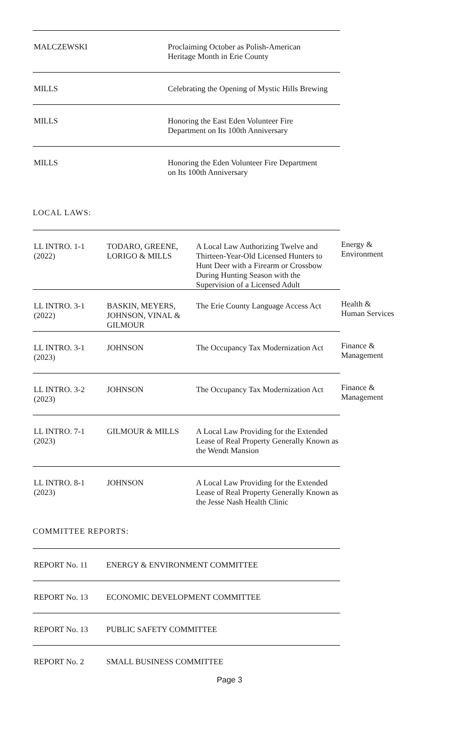| MALCZEWSKI | Proclaiming October as Polish-American Heritage Month in Erie County |
| MILLS | Celebrating the Opening of Mystic Hills Brewing |
| MILLS | Honoring the East Eden Volunteer Fire Department on Its 100th Anniversary |
| MILLS | Honoring the Eden Volunteer Fire Department on Its 100th Anniversary |
LOCAL LAWS:
| LL INTRO. 1-1 (2022) | TODARO, GREENE, LORIGO & MILLS | A Local Law Authorizing Twelve and Thirteen-Year-Old Licensed Hunters to Hunt Deer with a Firearm or Crossbow During Hunting Season with the Supervision of a Licensed Adult | Energy & Environment |
| LL INTRO. 3-1 (2022) | BASKIN, MEYERS, JOHNSON, VINAL & GILMOUR | The Erie County Language Access Act | Health & Human Services |
| LL INTRO. 3-1 (2023) | JOHNSON | The Occupancy Tax Modernization Act | Finance & Management |
| LL INTRO. 3-2 (2023) | JOHNSON | The Occupancy Tax Modernization Act | Finance & Management |
| LL INTRO. 7-1 (2023) | GILMOUR & MILLS | A Local Law Providing for the Extended Lease of Real Property Generally Known as the Wendt Mansion | |
| LL INTRO. 8-1 (2023) | JOHNSON | A Local Law Providing for the Extended Lease of Real Property Generally Known as the Jesse Nash Health Clinic | |
COMMITTEE REPORTS:
| REPORT No. 11 | ENERGY & ENVIRONMENT COMMITTEE |
| REPORT No. 13 | ECONOMIC DEVELOPMENT COMMITTEE |
| REPORT No. 13 | PUBLIC SAFETY COMMITTEE |
| REPORT No. 2 | SMALL BUSINESS COMMITTEE |
Page 3